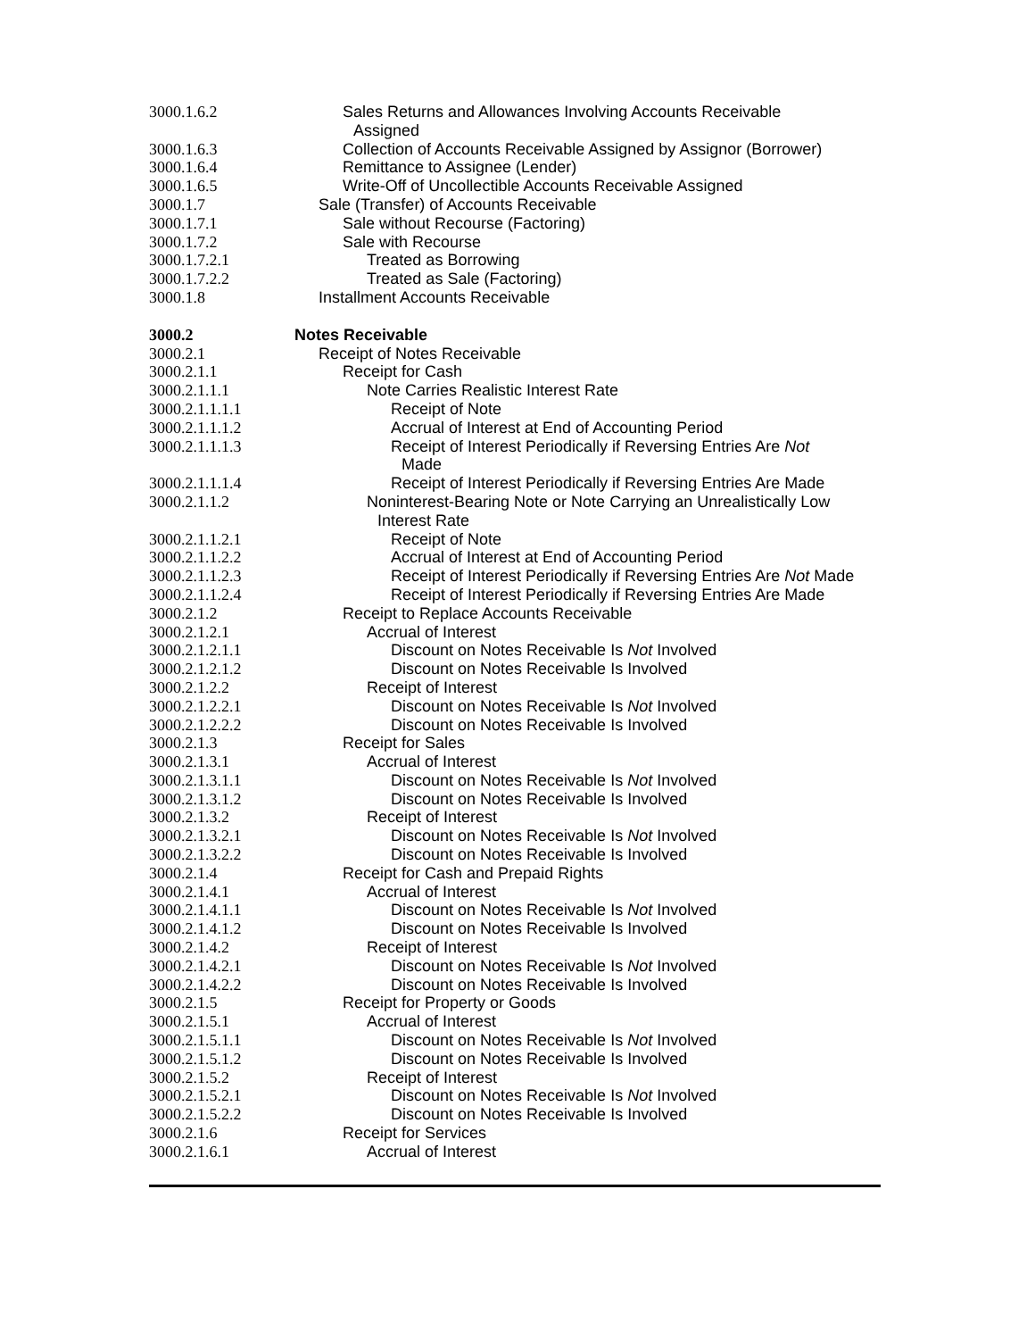3000.1.6.2 Sales Returns and Allowances Involving Accounts Receivable
Assigned
3000.1.6.3 Collection of Accounts Receivable Assigned by Assignor (Borrower)
3000.1.6.4 Remittance to Assignee (Lender)
3000.1.6.5 Write-Off of Uncollectible Accounts Receivable Assigned
3000.1.7 Sale (Transfer) of Accounts Receivable
3000.1.7.1 Sale without Recourse (Factoring)
3000.1.7.2 Sale with Recourse
3000.1.7.2.1 Treated as Borrowing
3000.1.7.2.2 Treated as Sale (Factoring)
3000.1.8 Installment Accounts Receivable
3000.2 Notes Receivable
3000.2.1 Receipt of Notes Receivable
3000.2.1.1 Receipt for Cash
3000.2.1.1.1 Note Carries Realistic Interest Rate
3000.2.1.1.1.1 Receipt of Note
3000.2.1.1.1.2 Accrual of Interest at End of Accounting Period
3000.2.1.1.1.3 Receipt of Interest Periodically if Reversing Entries Are Not
Made
3000.2.1.1.1.4 Receipt of Interest Periodically if Reversing Entries Are Made
3000.2.1.1.2 Noninterest-Bearing Note or Note Carrying an Unrealistically Low
Interest Rate
3000.2.1.1.2.1 Receipt of Note
3000.2.1.1.2.2 Accrual of Interest at End of Accounting Period
3000.2.1.1.2.3 Receipt of Interest Periodically if Reversing Entries Are Not Made
3000.2.1.1.2.4 Receipt of Interest Periodically if Reversing Entries Are Made
3000.2.1.2 Receipt to Replace Accounts Receivable
3000.2.1.2.1 Accrual of Interest
3000.2.1.2.1.1 Discount on Notes Receivable Is Not Involved
3000.2.1.2.1.2 Discount on Notes Receivable Is Involved
3000.2.1.2.2 Receipt of Interest
3000.2.1.2.2.1 Discount on Notes Receivable Is Not Involved
3000.2.1.2.2.2 Discount on Notes Receivable Is Involved
3000.2.1.3 Receipt for Sales
3000.2.1.3.1 Accrual of Interest
3000.2.1.3.1.1 Discount on Notes Receivable Is Not Involved
3000.2.1.3.1.2 Discount on Notes Receivable Is Involved
3000.2.1.3.2 Receipt of Interest
3000.2.1.3.2.1 Discount on Notes Receivable Is Not Involved
3000.2.1.3.2.2 Discount on Notes Receivable Is Involved
3000.2.1.4 Receipt for Cash and Prepaid Rights
3000.2.1.4.1 Accrual of Interest
3000.2.1.4.1.1 Discount on Notes Receivable Is Not Involved
3000.2.1.4.1.2 Discount on Notes Receivable Is Involved
3000.2.1.4.2 Receipt of Interest
3000.2.1.4.2.1 Discount on Notes Receivable Is Not Involved
3000.2.1.4.2.2 Discount on Notes Receivable Is Involved
3000.2.1.5 Receipt for Property or Goods
3000.2.1.5.1 Accrual of Interest
3000.2.1.5.1.1 Discount on Notes Receivable Is Not Involved
3000.2.1.5.1.2 Discount on Notes Receivable Is Involved
3000.2.1.5.2 Receipt of Interest
3000.2.1.5.2.1 Discount on Notes Receivable Is Not Involved
3000.2.1.5.2.2 Discount on Notes Receivable Is Involved
3000.2.1.6 Receipt for Services
3000.2.1.6.1 Accrual of Interest